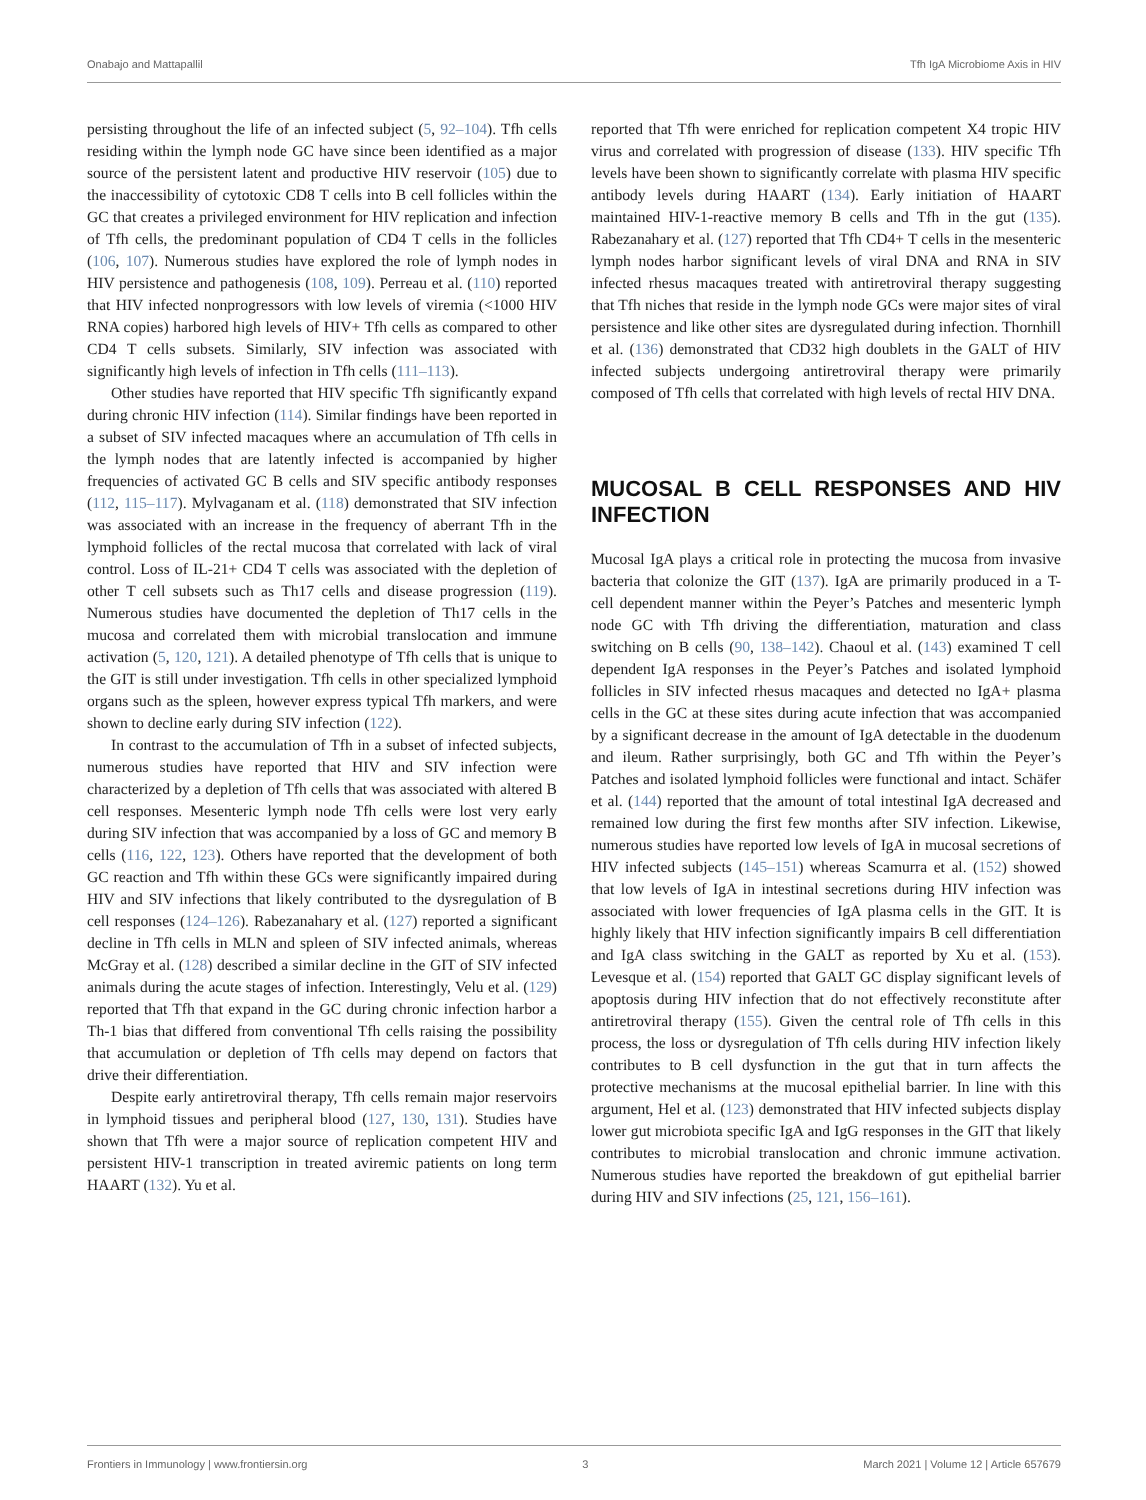Onabajo and Mattapallil Tfh IgA Microbiome Axis in HIV
persisting throughout the life of an infected subject (5, 92–104). Tfh cells residing within the lymph node GC have since been identified as a major source of the persistent latent and productive HIV reservoir (105) due to the inaccessibility of cytotoxic CD8 T cells into B cell follicles within the GC that creates a privileged environment for HIV replication and infection of Tfh cells, the predominant population of CD4 T cells in the follicles (106, 107). Numerous studies have explored the role of lymph nodes in HIV persistence and pathogenesis (108, 109). Perreau et al. (110) reported that HIV infected nonprogressors with low levels of viremia (<1000 HIV RNA copies) harbored high levels of HIV+ Tfh cells as compared to other CD4 T cells subsets. Similarly, SIV infection was associated with significantly high levels of infection in Tfh cells (111–113).
Other studies have reported that HIV specific Tfh significantly expand during chronic HIV infection (114). Similar findings have been reported in a subset of SIV infected macaques where an accumulation of Tfh cells in the lymph nodes that are latently infected is accompanied by higher frequencies of activated GC B cells and SIV specific antibody responses (112, 115–117). Mylvaganam et al. (118) demonstrated that SIV infection was associated with an increase in the frequency of aberrant Tfh in the lymphoid follicles of the rectal mucosa that correlated with lack of viral control. Loss of IL-21+ CD4 T cells was associated with the depletion of other T cell subsets such as Th17 cells and disease progression (119). Numerous studies have documented the depletion of Th17 cells in the mucosa and correlated them with microbial translocation and immune activation (5, 120, 121). A detailed phenotype of Tfh cells that is unique to the GIT is still under investigation. Tfh cells in other specialized lymphoid organs such as the spleen, however express typical Tfh markers, and were shown to decline early during SIV infection (122).
In contrast to the accumulation of Tfh in a subset of infected subjects, numerous studies have reported that HIV and SIV infection were characterized by a depletion of Tfh cells that was associated with altered B cell responses. Mesenteric lymph node Tfh cells were lost very early during SIV infection that was accompanied by a loss of GC and memory B cells (116, 122, 123). Others have reported that the development of both GC reaction and Tfh within these GCs were significantly impaired during HIV and SIV infections that likely contributed to the dysregulation of B cell responses (124–126). Rabezanahary et al. (127) reported a significant decline in Tfh cells in MLN and spleen of SIV infected animals, whereas McGray et al. (128) described a similar decline in the GIT of SIV infected animals during the acute stages of infection. Interestingly, Velu et al. (129) reported that Tfh that expand in the GC during chronic infection harbor a Th-1 bias that differed from conventional Tfh cells raising the possibility that accumulation or depletion of Tfh cells may depend on factors that drive their differentiation.
Despite early antiretroviral therapy, Tfh cells remain major reservoirs in lymphoid tissues and peripheral blood (127, 130, 131). Studies have shown that Tfh were a major source of replication competent HIV and persistent HIV-1 transcription in treated aviremic patients on long term HAART (132). Yu et al.
reported that Tfh were enriched for replication competent X4 tropic HIV virus and correlated with progression of disease (133). HIV specific Tfh levels have been shown to significantly correlate with plasma HIV specific antibody levels during HAART (134). Early initiation of HAART maintained HIV-1-reactive memory B cells and Tfh in the gut (135). Rabezanahary et al. (127) reported that Tfh CD4+ T cells in the mesenteric lymph nodes harbor significant levels of viral DNA and RNA in SIV infected rhesus macaques treated with antiretroviral therapy suggesting that Tfh niches that reside in the lymph node GCs were major sites of viral persistence and like other sites are dysregulated during infection. Thornhill et al. (136) demonstrated that CD32 high doublets in the GALT of HIV infected subjects undergoing antiretroviral therapy were primarily composed of Tfh cells that correlated with high levels of rectal HIV DNA.
MUCOSAL B CELL RESPONSES AND HIV INFECTION
Mucosal IgA plays a critical role in protecting the mucosa from invasive bacteria that colonize the GIT (137). IgA are primarily produced in a T- cell dependent manner within the Peyer’s Patches and mesenteric lymph node GC with Tfh driving the differentiation, maturation and class switching on B cells (90, 138–142). Chaoul et al. (143) examined T cell dependent IgA responses in the Peyer’s Patches and isolated lymphoid follicles in SIV infected rhesus macaques and detected no IgA+ plasma cells in the GC at these sites during acute infection that was accompanied by a significant decrease in the amount of IgA detectable in the duodenum and ileum. Rather surprisingly, both GC and Tfh within the Peyer’s Patches and isolated lymphoid follicles were functional and intact. Schäfer et al. (144) reported that the amount of total intestinal IgA decreased and remained low during the first few months after SIV infection. Likewise, numerous studies have reported low levels of IgA in mucosal secretions of HIV infected subjects (145–151) whereas Scamurra et al. (152) showed that low levels of IgA in intestinal secretions during HIV infection was associated with lower frequencies of IgA plasma cells in the GIT. It is highly likely that HIV infection significantly impairs B cell differentiation and IgA class switching in the GALT as reported by Xu et al. (153). Levesque et al. (154) reported that GALT GC display significant levels of apoptosis during HIV infection that do not effectively reconstitute after antiretroviral therapy (155). Given the central role of Tfh cells in this process, the loss or dysregulation of Tfh cells during HIV infection likely contributes to B cell dysfunction in the gut that in turn affects the protective mechanisms at the mucosal epithelial barrier. In line with this argument, Hel et al. (123) demonstrated that HIV infected subjects display lower gut microbiota specific IgA and IgG responses in the GIT that likely contributes to microbial translocation and chronic immune activation. Numerous studies have reported the breakdown of gut epithelial barrier during HIV and SIV infections (25, 121, 156–161).
Frontiers in Immunology | www.frontiersin.org 3 March 2021 | Volume 12 | Article 657679